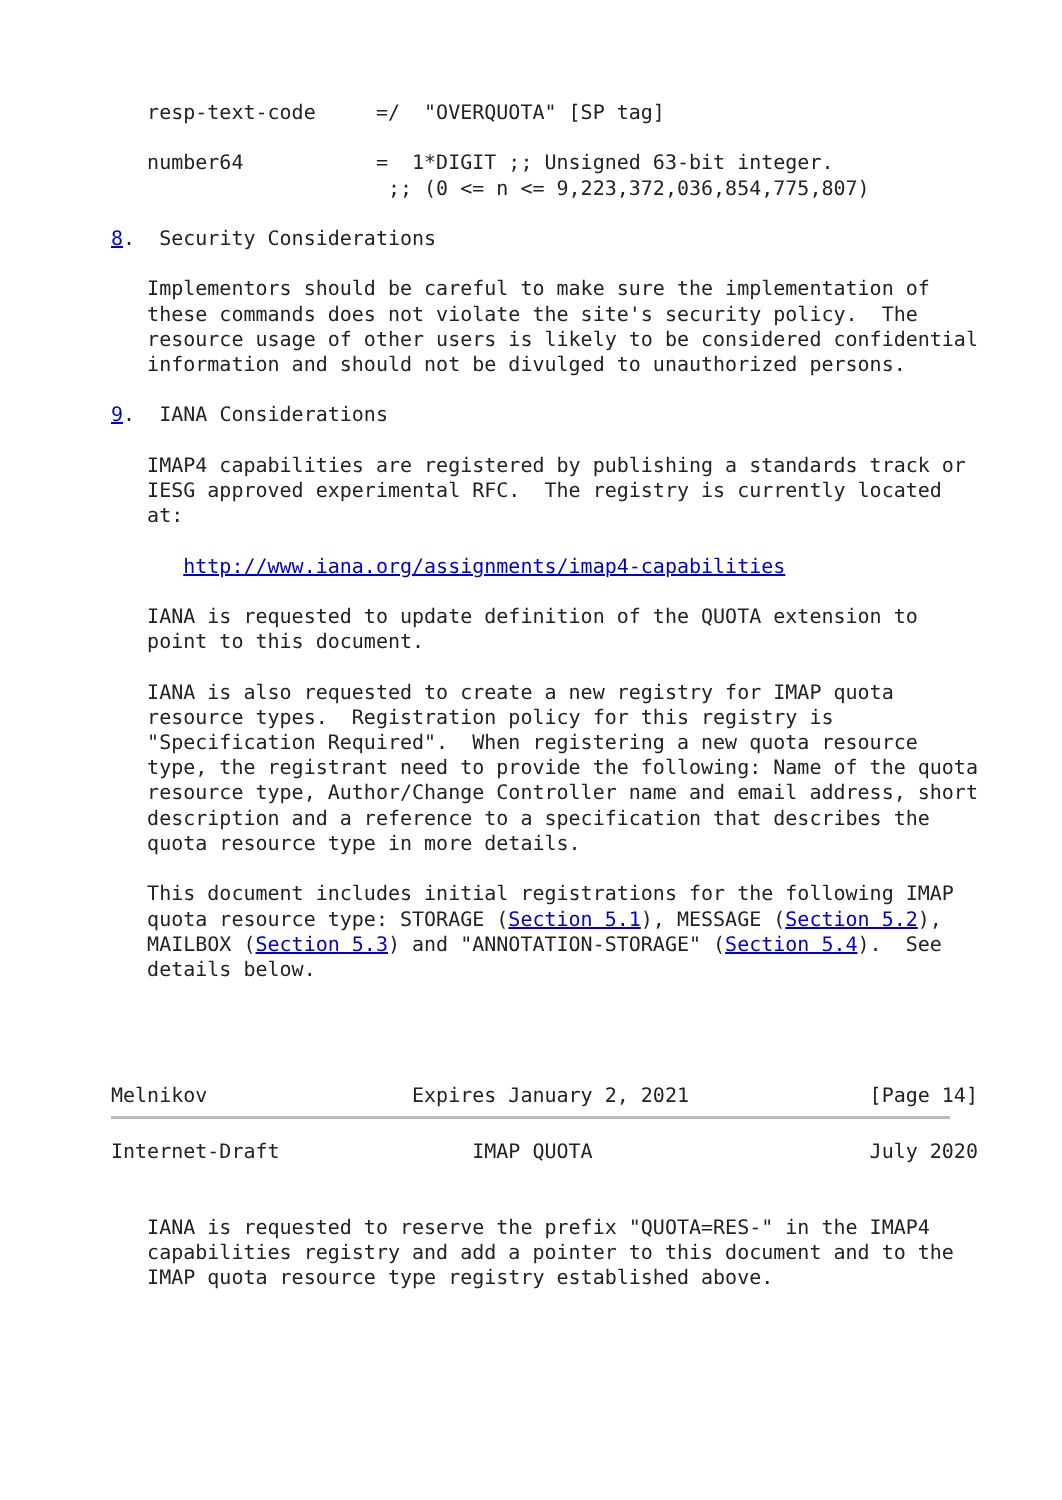resp-text-code     =/  "OVERQUOTA" [SP tag]

   number64           =  1*DIGIT ;; Unsigned 63-bit integer.
                       ;; (0 <= n <= 9,223,372,036,854,775,807)

8.  Security Considerations

   Implementors should be careful to make sure the implementation of
   these commands does not violate the site's security policy.  The
   resource usage of other users is likely to be considered confidential
   information and should not be divulged to unauthorized persons.

9.  IANA Considerations

   IMAP4 capabilities are registered by publishing a standards track or
   IESG approved experimental RFC.  The registry is currently located
   at:

      http://www.iana.org/assignments/imap4-capabilities

   IANA is requested to update definition of the QUOTA extension to
   point to this document.

   IANA is also requested to create a new registry for IMAP quota
   resource types.  Registration policy for this registry is
   "Specification Required".  When registering a new quota resource
   type, the registrant need to provide the following: Name of the quota
   resource type, Author/Change Controller name and email address, short
   description and a reference to a specification that describes the
   quota resource type in more details.

   This document includes initial registrations for the following IMAP
   quota resource type: STORAGE (Section 5.1), MESSAGE (Section 5.2),
   MAILBOX (Section 5.3) and "ANNOTATION-STORAGE" (Section 5.4).  See
   details below.




Melnikov                 Expires January 2, 2021               [Page 14]
Internet-Draft                IMAP QUOTA                       July 2020


   IANA is requested to reserve the prefix "QUOTA=RES-" in the IMAP4
   capabilities registry and add a pointer to this document and to the
   IMAP quota resource type registry established above.